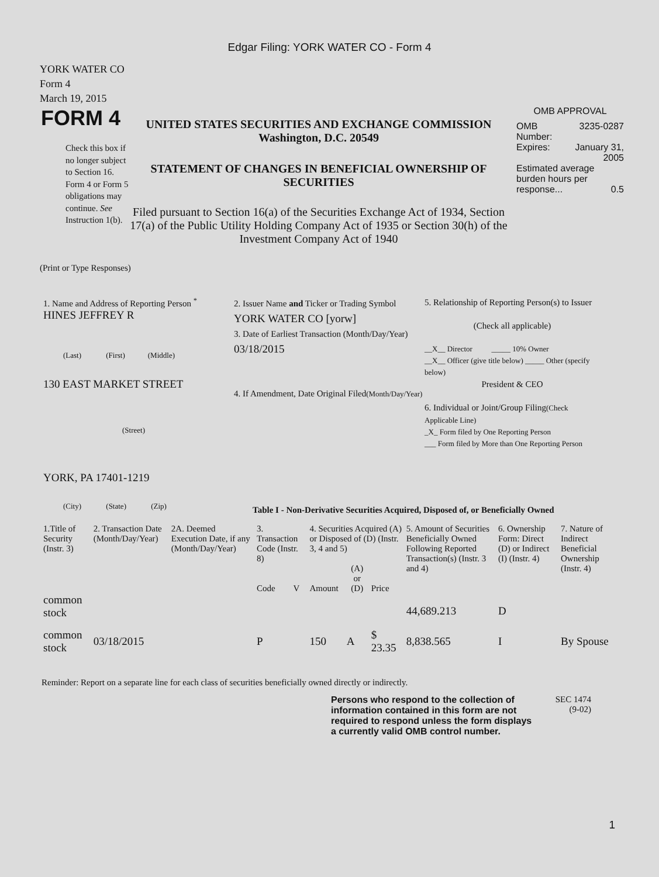Edgar Filing: YORK WATER CO - Form 4
YORK WATER CO
Form 4
March 19, 2015
FORM 4
Check this box if no longer subject to Section 16. Form 4 or Form 5 obligations may continue. See Instruction 1(b).
UNITED STATES SECURITIES AND EXCHANGE COMMISSION
Washington, D.C. 20549
STATEMENT OF CHANGES IN BENEFICIAL OWNERSHIP OF SECURITIES
Filed pursuant to Section 16(a) of the Securities Exchange Act of 1934, Section 17(a) of the Public Utility Holding Company Act of 1935 or Section 30(h) of the Investment Company Act of 1940
OMB APPROVAL
| OMB Number: | 3235-0287 |
| Expires: | January 31, 2005 |
| Estimated average burden hours per response... 0.5 | |
(Print or Type Responses)
1. Name and Address of Reporting Person <sup>*</sup>
HINES JEFFREY R
(Last) (First) (Middle)
130 EAST MARKET STREET
(Street)
YORK, PA 17401-1219
(City) (State) (Zip)
2. Issuer Name and Ticker or Trading Symbol
YORK WATER CO [yorw]
3. Date of Earliest Transaction (Month/Day/Year)
03/18/2015
4. If Amendment, Date Original Filed(Month/Day/Year)
5. Relationship of Reporting Person(s) to Issuer
(Check all applicable)
__X__ Director _____ 10% Owner
__X__ Officer (give title below) _____ Other (specify below)
President & CEO
6. Individual or Joint/Group Filing(Check Applicable Line)
_X_ Form filed by One Reporting Person
___ Form filed by More than One Reporting Person
Table I - Non-Derivative Securities Acquired, Disposed of, or Beneficially Owned
| 1.Title of Security (Instr. 3) | 2. Transaction Date (Month/Day/Year) | 2A. Deemed Execution Date, if any (Month/Day/Year) | 3. Transaction Code (Instr. 8) | | 4. Securities Acquired (A) or Disposed of (D) (Instr. 3, 4 and 5) | | | 5. Amount of Securities Beneficially Owned Following Reported Transaction(s) (Instr. 3 and 4) | 6. Ownership Form: Direct (D) or Indirect (I) (Instr. 4) | 7. Nature of Indirect Beneficial Ownership (Instr. 4) |
| --- | --- | --- | --- | --- | --- | --- | --- | --- | --- | --- |
| | | | Code | V | Amount | (A) or (D) | Price | | | |
| common stock | | | | | | | | 44,689.213 | D | |
| common stock | 03/18/2015 | | P | | 150 | A | $ 23.35 | 8,838.565 | I | By Spouse |
Reminder: Report on a separate line for each class of securities beneficially owned directly or indirectly.
Persons who respond to the collection of information contained in this form are not required to respond unless the form displays a currently valid OMB control number.
SEC 1474
(9-02)
1